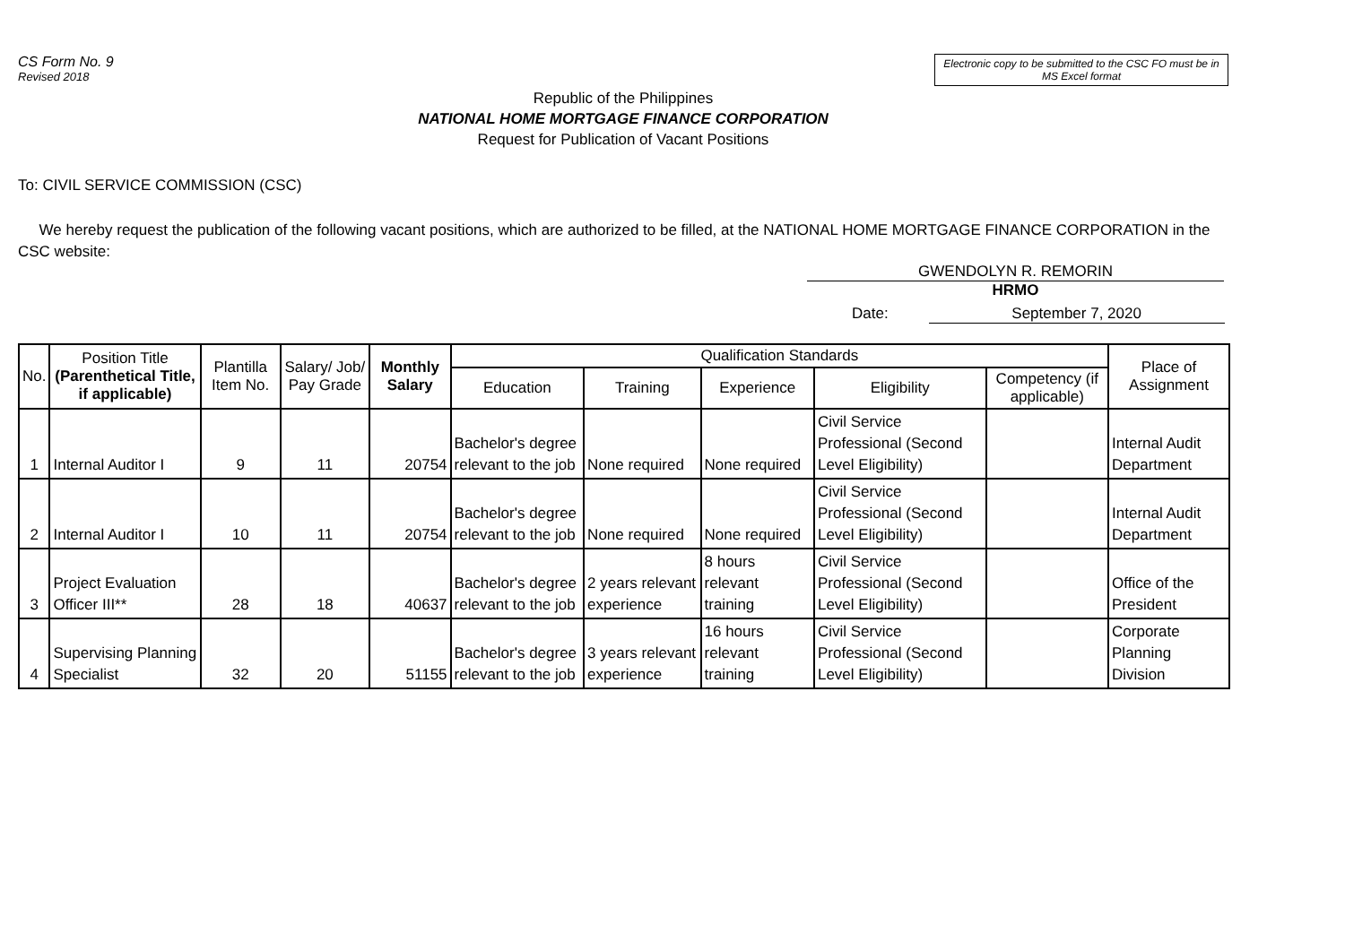CS Form No. 9
Revised 2018
Electronic copy to be submitted to the CSC FO must be in MS Excel format
Republic of the Philippines
NATIONAL HOME MORTGAGE FINANCE CORPORATION
Request for Publication of Vacant Positions
To: CIVIL SERVICE COMMISSION (CSC)
We hereby request the publication of the following vacant positions, which are authorized to be filled, at the NATIONAL HOME MORTGAGE FINANCE CORPORATION in the CSC website:
GWENDOLYN R. REMORIN
HRMO
Date: September 7, 2020
| No. | Position Title (Parenthetical Title, if applicable) | Plantilla Item No. | Salary/ Job/ Pay Grade | Monthly Salary | Qualification Standards | | | | | Place of Assignment |
| --- | --- | --- | --- | --- | --- | --- | --- | --- | --- | --- |
| | | | | | Education | Training | Experience | Eligibility | Competency (if applicable) | |
| 1 | Internal Auditor I | 9 | 11 | 20754 | Bachelor's degree relevant to the job | None required | None required | Civil Service Professional (Second Level Eligibility) | | Internal Audit Department |
| 2 | Internal Auditor I | 10 | 11 | 20754 | Bachelor's degree relevant to the job | None required | None required | Civil Service Professional (Second Level Eligibility) | | Internal Audit Department |
| 3 | Project Evaluation Officer III** | 28 | 18 | 40637 | Bachelor's degree relevant to the job | 2 years relevant experience | 8 hours relevant training | Civil Service Professional (Second Level Eligibility) | | Office of the President |
| 4 | Supervising Planning Specialist | 32 | 20 | 51155 | Bachelor's degree relevant to the job | 3 years relevant experience | 16 hours relevant training | Civil Service Professional (Second Level Eligibility) | | Corporate Planning Division |